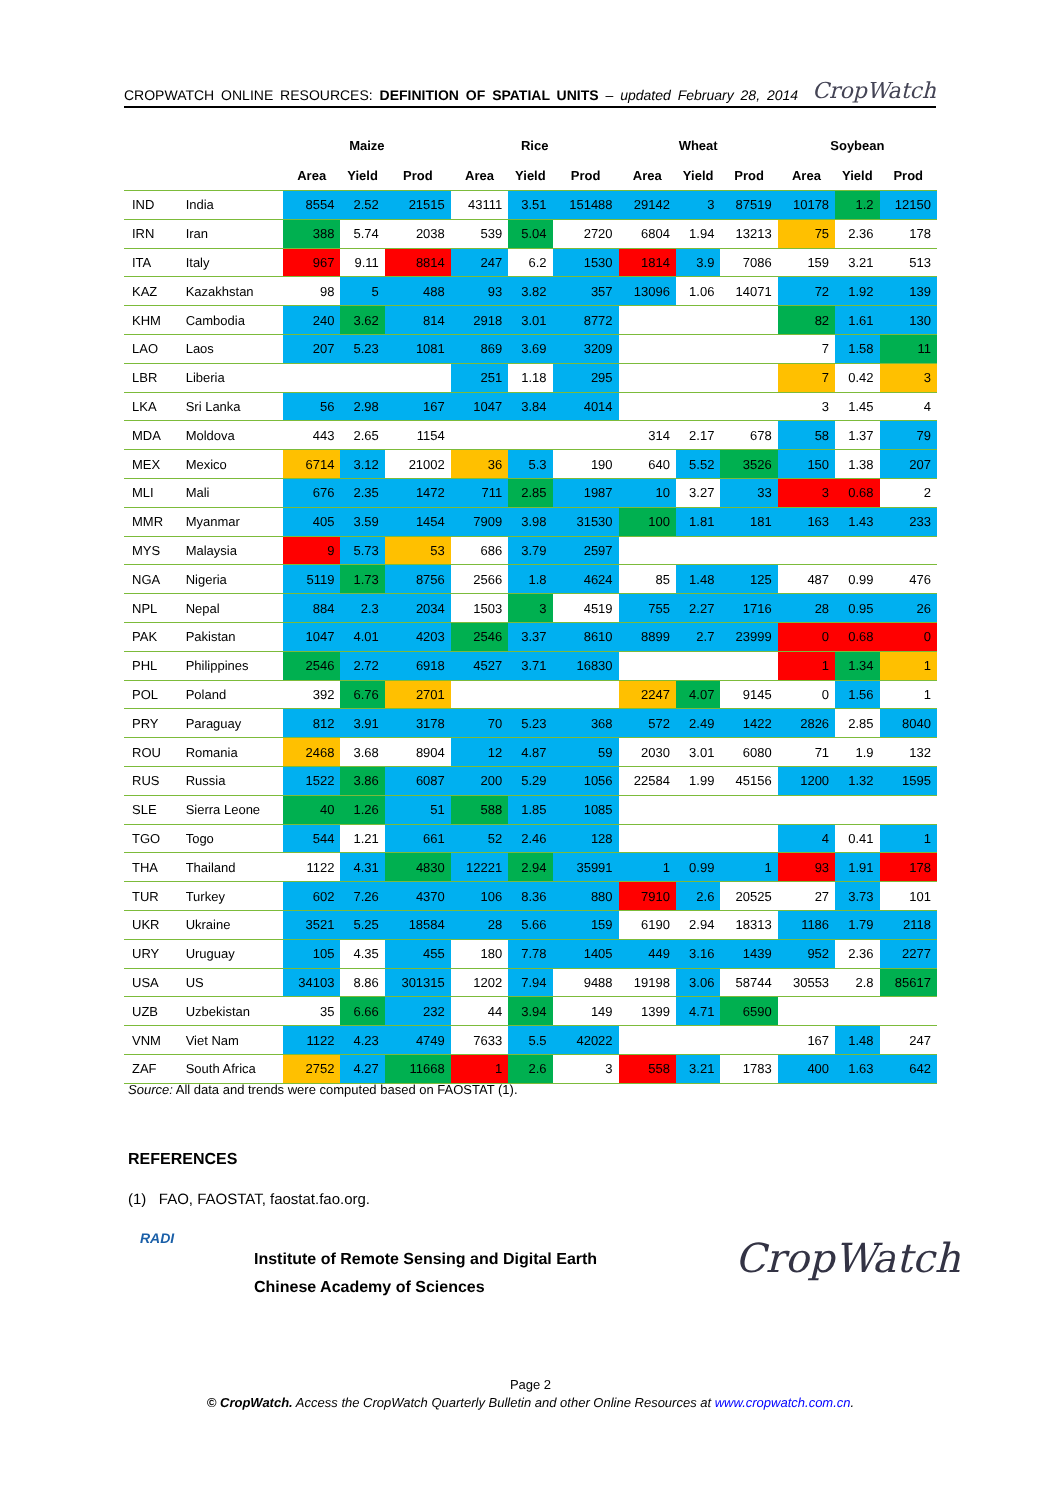CROPWATCH ONLINE RESOURCES: DEFINITION OF SPATIAL UNITS – updated February 28, 2014 CropWatch
| | | Maize | | | Rice | | | Wheat | | | Soybean | | |
| --- | --- | --- | --- | --- | --- | --- | --- | --- | --- | --- | --- | --- | --- |
| | | Area | Yield | Prod | Area | Yield | Prod | Area | Yield | Prod | Area | Yield | Prod |
| IND | India | 8554 | 2.52 | 21515 | 43111 | 3.51 | 151488 | 29142 | 3 | 87519 | 10178 | 1.2 | 12150 |
| IRN | Iran | 388 | 5.74 | 2038 | 539 | 5.04 | 2720 | 6804 | 1.94 | 13213 | 75 | 2.36 | 178 |
| ITA | Italy | 967 | 9.11 | 8814 | 247 | 6.2 | 1530 | 1814 | 3.9 | 7086 | 159 | 3.21 | 513 |
| KAZ | Kazakhstan | 98 | 5 | 488 | 93 | 3.82 | 357 | 13096 | 1.06 | 14071 | 72 | 1.92 | 139 |
| KHM | Cambodia | 240 | 3.62 | 814 | 2918 | 3.01 | 8772 | | | | 82 | 1.61 | 130 |
| LAO | Laos | 207 | 5.23 | 1081 | 869 | 3.69 | 3209 | | | | 7 | 1.58 | 11 |
| LBR | Liberia | | | | 251 | 1.18 | 295 | | | | 7 | 0.42 | 3 |
| LKA | Sri Lanka | 56 | 2.98 | 167 | 1047 | 3.84 | 4014 | | | | 3 | 1.45 | 4 |
| MDA | Moldova | 443 | 2.65 | 1154 | | | | 314 | 2.17 | 678 | 58 | 1.37 | 79 |
| MEX | Mexico | 6714 | 3.12 | 21002 | 36 | 5.3 | 190 | 640 | 5.52 | 3526 | 150 | 1.38 | 207 |
| MLI | Mali | 676 | 2.35 | 1472 | 711 | 2.85 | 1987 | 10 | 3.27 | 33 | 3 | 0.68 | 2 |
| MMR | Myanmar | 405 | 3.59 | 1454 | 7909 | 3.98 | 31530 | 100 | 1.81 | 181 | 163 | 1.43 | 233 |
| MYS | Malaysia | 9 | 5.73 | 53 | 686 | 3.79 | 2597 | | | | | | |
| NGA | Nigeria | 5119 | 1.73 | 8756 | 2566 | 1.8 | 4624 | 85 | 1.48 | 125 | 487 | 0.99 | 476 |
| NPL | Nepal | 884 | 2.3 | 2034 | 1503 | 3 | 4519 | 755 | 2.27 | 1716 | 28 | 0.95 | 26 |
| PAK | Pakistan | 1047 | 4.01 | 4203 | 2546 | 3.37 | 8610 | 8899 | 2.7 | 23999 | 0 | 0.68 | 0 |
| PHL | Philippines | 2546 | 2.72 | 6918 | 4527 | 3.71 | 16830 | | | | 1 | 1.34 | 1 |
| POL | Poland | 392 | 6.76 | 2701 | | | | 2247 | 4.07 | 9145 | 0 | 1.56 | 1 |
| PRY | Paraguay | 812 | 3.91 | 3178 | 70 | 5.23 | 368 | 572 | 2.49 | 1422 | 2826 | 2.85 | 8040 |
| ROU | Romania | 2468 | 3.68 | 8904 | 12 | 4.87 | 59 | 2030 | 3.01 | 6080 | 71 | 1.9 | 132 |
| RUS | Russia | 1522 | 3.86 | 6087 | 200 | 5.29 | 1056 | 22584 | 1.99 | 45156 | 1200 | 1.32 | 1595 |
| SLE | Sierra Leone | 40 | 1.26 | 51 | 588 | 1.85 | 1085 | | | | | | |
| TGO | Togo | 544 | 1.21 | 661 | 52 | 2.46 | 128 | | | | 4 | 0.41 | 1 |
| THA | Thailand | 1122 | 4.31 | 4830 | 12221 | 2.94 | 35991 | 1 | 0.99 | 1 | 93 | 1.91 | 178 |
| TUR | Turkey | 602 | 7.26 | 4370 | 106 | 8.36 | 880 | 7910 | 2.6 | 20525 | 27 | 3.73 | 101 |
| UKR | Ukraine | 3521 | 5.25 | 18584 | 28 | 5.66 | 159 | 6190 | 2.94 | 18313 | 1186 | 1.79 | 2118 |
| URY | Uruguay | 105 | 4.35 | 455 | 180 | 7.78 | 1405 | 449 | 3.16 | 1439 | 952 | 2.36 | 2277 |
| USA | US | 34103 | 8.86 | 301315 | 1202 | 7.94 | 9488 | 19198 | 3.06 | 58744 | 30553 | 2.8 | 85617 |
| UZB | Uzbekistan | 35 | 6.66 | 232 | 44 | 3.94 | 149 | 1399 | 4.71 | 6590 | | | |
| VNM | Viet Nam | 1122 | 4.23 | 4749 | 7633 | 5.5 | 42022 | | | | 167 | 1.48 | 247 |
| ZAF | South Africa | 2752 | 4.27 | 11668 | 1 | 2.6 | 3 | 558 | 3.21 | 1783 | 400 | 1.63 | 642 |
Source: All data and trends were computed based on FAOSTAT (1).
REFERENCES
(1) FAO, FAOSTAT, faostat.fao.org.
RADI
Institute of Remote Sensing and Digital Earth
Chinese Academy of Sciences
CropWatch
Page 2
© CropWatch. Access the CropWatch Quarterly Bulletin and other Online Resources at www.cropwatch.com.cn.